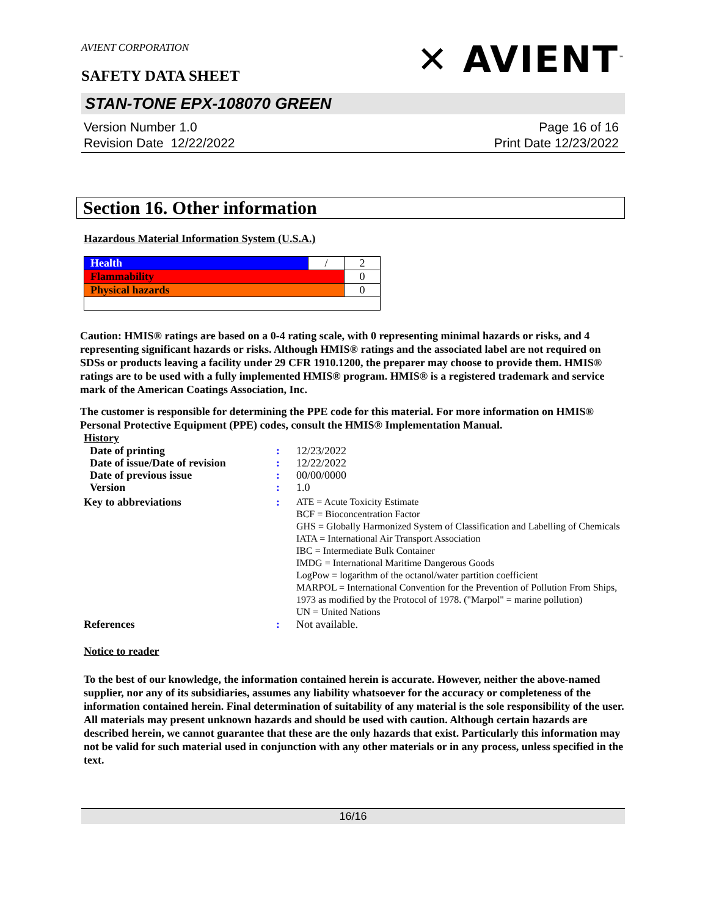AVIENT CORPORATION
SAFETY DATA SHEET
✕ AVIENT<sup>™</sup>
STAN-TONE EPX-108070 GREEN
Version Number 1.0
Revision Date 12/22/2022
Page 16 of 16
Print Date 12/23/2022
Section 16. Other information
Hazardous Material Information System (U.S.A.)
| Health | / | 2 |
| Flammability | | 0 |
| Physical hazards | | 0 |
Caution: HMIS® ratings are based on a 0-4 rating scale, with 0 representing minimal hazards or risks, and 4 representing significant hazards or risks. Although HMIS® ratings and the associated label are not required on SDSs or products leaving a facility under 29 CFR 1910.1200, the preparer may choose to provide them. HMIS® ratings are to be used with a fully implemented HMIS® program. HMIS® is a registered trademark and service mark of the American Coatings Association, Inc.
The customer is responsible for determining the PPE code for this material. For more information on HMIS® Personal Protective Equipment (PPE) codes, consult the HMIS® Implementation Manual.
History
| Date of printing | : | 12/23/2022 |
| Date of issue/Date of revision | : | 12/22/2022 |
| Date of previous issue | : | 00/00/0000 |
| Version | : | 1.0 |
| Key to abbreviations | : | ATE = Acute Toxicity Estimate BCF = Bioconcentration Factor GHS = Globally Harmonized System of Classification and Labelling of Chemicals IATA = International Air Transport Association IBC = Intermediate Bulk Container IMDG = International Maritime Dangerous Goods LogPow = logarithm of the octanol/water partition coefficient MARPOL = International Convention for the Prevention of Pollution From Ships, 1973 as modified by the Protocol of 1978. ("Marpol" = marine pollution) UN = United Nations |
| References | : | Not available. |
Notice to reader
To the best of our knowledge, the information contained herein is accurate. However, neither the above-named supplier, nor any of its subsidiaries, assumes any liability whatsoever for the accuracy or completeness of the information contained herein. Final determination of suitability of any material is the sole responsibility of the user. All materials may present unknown hazards and should be used with caution. Although certain hazards are described herein, we cannot guarantee that these are the only hazards that exist. Particularly this information may not be valid for such material used in conjunction with any other materials or in any process, unless specified in the text.
16/16